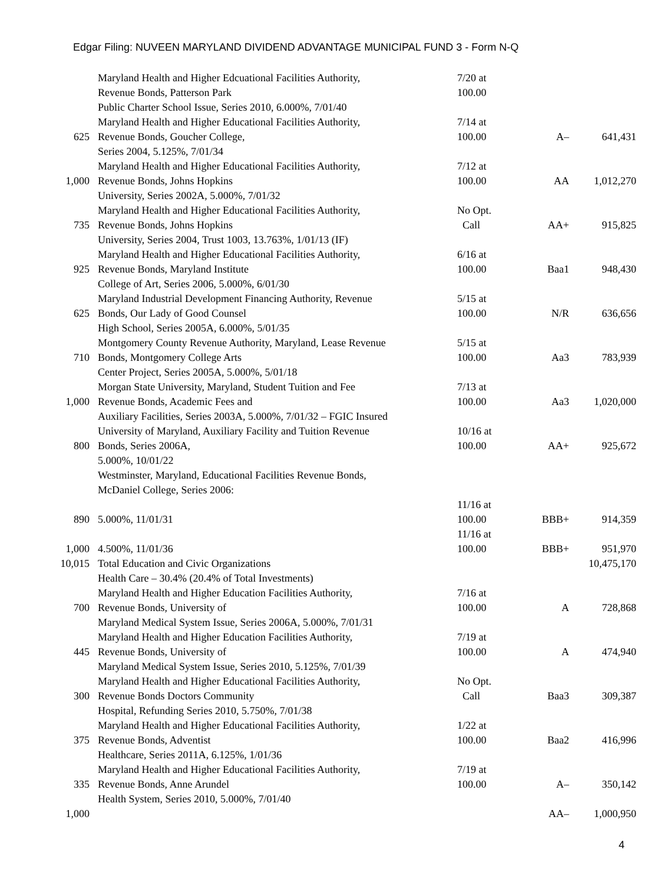Edgar Filing: NUVEEN MARYLAND DIVIDEND ADVANTAGE MUNICIPAL FUND 3 - Form N-Q
| | Maryland Health and Higher Edcuational Facilities Authority, Revenue Bonds, Patterson Park Public Charter School Issue, Series 2010, 6.000%, 7/01/40 | 7/20 at 100.00 | | |
| 625 | Maryland Health and Higher Educational Facilities Authority, Revenue Bonds, Goucher College, Series 2004, 5.125%, 7/01/34 | 7/14 at 100.00 | A– | 641,431 |
| 1,000 | Maryland Health and Higher Educational Facilities Authority, Revenue Bonds, Johns Hopkins University, Series 2002A, 5.000%, 7/01/32 | 7/12 at 100.00 | AA | 1,012,270 |
| 735 | Maryland Health and Higher Educational Facilities Authority, Revenue Bonds, Johns Hopkins University, Series 2004, Trust 1003, 13.763%, 1/01/13 (IF) | No Opt. Call | AA+ | 915,825 |
| 925 | Maryland Health and Higher Educational Facilities Authority, Revenue Bonds, Maryland Institute College of Art, Series 2006, 5.000%, 6/01/30 | 6/16 at 100.00 | Baa1 | 948,430 |
| 625 | Maryland Industrial Development Financing Authority, Revenue Bonds, Our Lady of Good Counsel High School, Series 2005A, 6.000%, 5/01/35 | 5/15 at 100.00 | N/R | 636,656 |
| 710 | Montgomery County Revenue Authority, Maryland, Lease Revenue Bonds, Montgomery College Arts Center Project, Series 2005A, 5.000%, 5/01/18 | 5/15 at 100.00 | Aa3 | 783,939 |
| 1,000 | Morgan State University, Maryland, Student Tuition and Fee Revenue Bonds, Academic Fees and Auxiliary Facilities, Series 2003A, 5.000%, 7/01/32 – FGIC Insured | 7/13 at 100.00 | Aa3 | 1,020,000 |
| 800 | University of Maryland, Auxiliary Facility and Tuition Revenue Bonds, Series 2006A, 5.000%, 10/01/22 | 10/16 at 100.00 | AA+ | 925,672 |
| | Westminster, Maryland, Educational Facilities Revenue Bonds, McDaniel College, Series 2006: | | | |
| 890 | 5.000%, 11/01/31 | 11/16 at 100.00 | BBB+ | 914,359 |
| 1,000 | 4.500%, 11/01/36 | 11/16 at 100.00 | BBB+ | 951,970 |
| 10,015 | Total Education and Civic Organizations | | | 10,475,170 |
| | Health Care – 30.4% (20.4% of Total Investments) | | | |
| 700 | Maryland Health and Higher Education Facilities Authority, Revenue Bonds, University of Maryland Medical System Issue, Series 2006A, 5.000%, 7/01/31 | 7/16 at 100.00 | A | 728,868 |
| 445 | Maryland Health and Higher Education Facilities Authority, Revenue Bonds, University of Maryland Medical System Issue, Series 2010, 5.125%, 7/01/39 | 7/19 at 100.00 | A | 474,940 |
| 300 | Maryland Health and Higher Educational Facilities Authority, Revenue Bonds Doctors Community Hospital, Refunding Series 2010, 5.750%, 7/01/38 | No Opt. Call | Baa3 | 309,387 |
| 375 | Maryland Health and Higher Educational Facilities Authority, Revenue Bonds, Adventist Healthcare, Series 2011A, 6.125%, 1/01/36 | 1/22 at 100.00 | Baa2 | 416,996 |
| 335 | Maryland Health and Higher Educational Facilities Authority, Revenue Bonds, Anne Arundel Health System, Series 2010, 5.000%, 7/01/40 | 7/19 at 100.00 | A– | 350,142 |
| 1,000 | | | AA– | 1,000,950 |
4